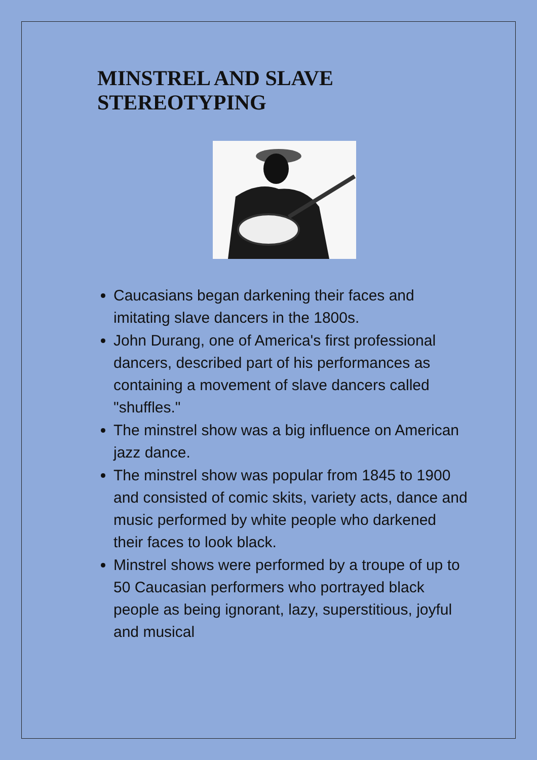MINSTREL AND SLAVE
STEREOTYPING
Caucasians began darkening their faces and imitating slave dancers in the 1800s.
John Durang, one of America's first professional dancers, described part of his performances as containing a movement of slave dancers called "shuffles."
The minstrel show was a big influence on American jazz dance.
The minstrel show was popular from 1845 to 1900 and consisted of comic skits, variety acts, dance and music performed by white people who darkened their faces to look black.
Minstrel shows were performed by a troupe of up to 50 Caucasian performers who portrayed black people as being ignorant, lazy, superstitious, joyful and musical